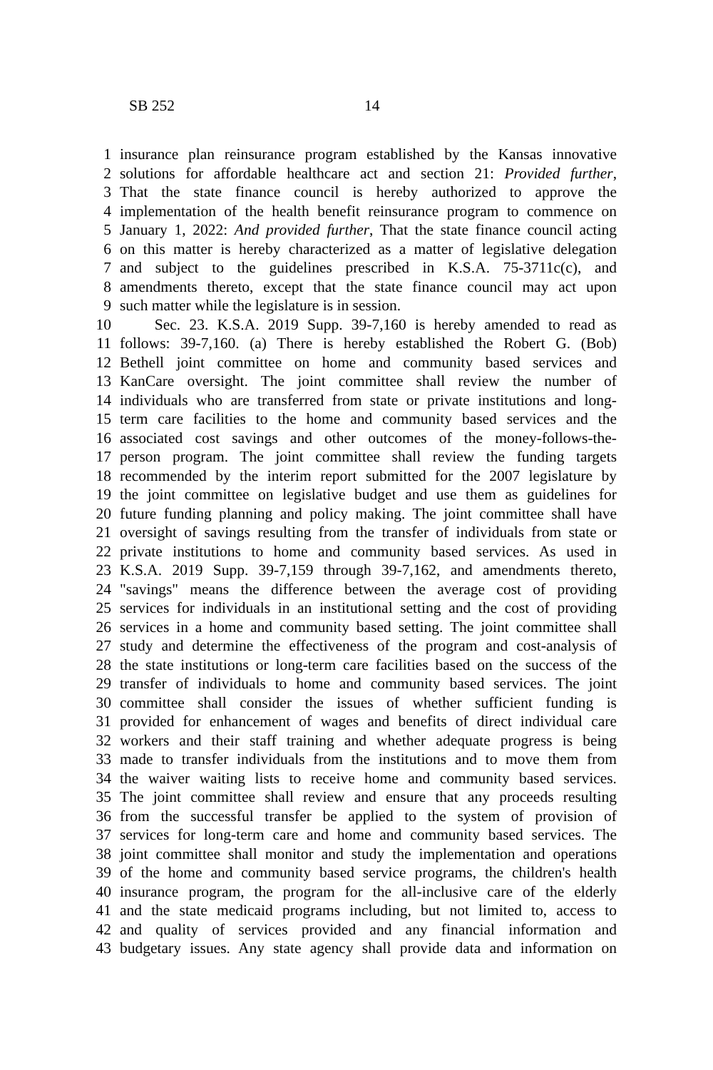SB 252 14
1 insurance plan reinsurance program established by the Kansas innovative
2 solutions for affordable healthcare act and section 21: Provided further,
3 That the state finance council is hereby authorized to approve the
4 implementation of the health benefit reinsurance program to commence on
5 January 1, 2022: And provided further, That the state finance council acting
6 on this matter is hereby characterized as a matter of legislative delegation
7 and subject to the guidelines prescribed in K.S.A. 75-3711c(c), and
8 amendments thereto, except that the state finance council may act upon
9 such matter while the legislature is in session.
10 Sec. 23. K.S.A. 2019 Supp. 39-7,160 is hereby amended to read as
11 follows: 39-7,160. (a) There is hereby established the Robert G. (Bob)
12 Bethell joint committee on home and community based services and
13 KanCare oversight. The joint committee shall review the number of
14 individuals who are transferred from state or private institutions and long-
15 term care facilities to the home and community based services and the
16 associated cost savings and other outcomes of the money-follows-the-
17 person program. The joint committee shall review the funding targets
18 recommended by the interim report submitted for the 2007 legislature by
19 the joint committee on legislative budget and use them as guidelines for
20 future funding planning and policy making. The joint committee shall have
21 oversight of savings resulting from the transfer of individuals from state or
22 private institutions to home and community based services. As used in
23 K.S.A. 2019 Supp. 39-7,159 through 39-7,162, and amendments thereto,
24 "savings" means the difference between the average cost of providing
25 services for individuals in an institutional setting and the cost of providing
26 services in a home and community based setting. The joint committee shall
27 study and determine the effectiveness of the program and cost-analysis of
28 the state institutions or long-term care facilities based on the success of the
29 transfer of individuals to home and community based services. The joint
30 committee shall consider the issues of whether sufficient funding is
31 provided for enhancement of wages and benefits of direct individual care
32 workers and their staff training and whether adequate progress is being
33 made to transfer individuals from the institutions and to move them from
34 the waiver waiting lists to receive home and community based services.
35 The joint committee shall review and ensure that any proceeds resulting
36 from the successful transfer be applied to the system of provision of
37 services for long-term care and home and community based services. The
38 joint committee shall monitor and study the implementation and operations
39 of the home and community based service programs, the children's health
40 insurance program, the program for the all-inclusive care of the elderly
41 and the state medicaid programs including, but not limited to, access to
42 and quality of services provided and any financial information and
43 budgetary issues. Any state agency shall provide data and information on